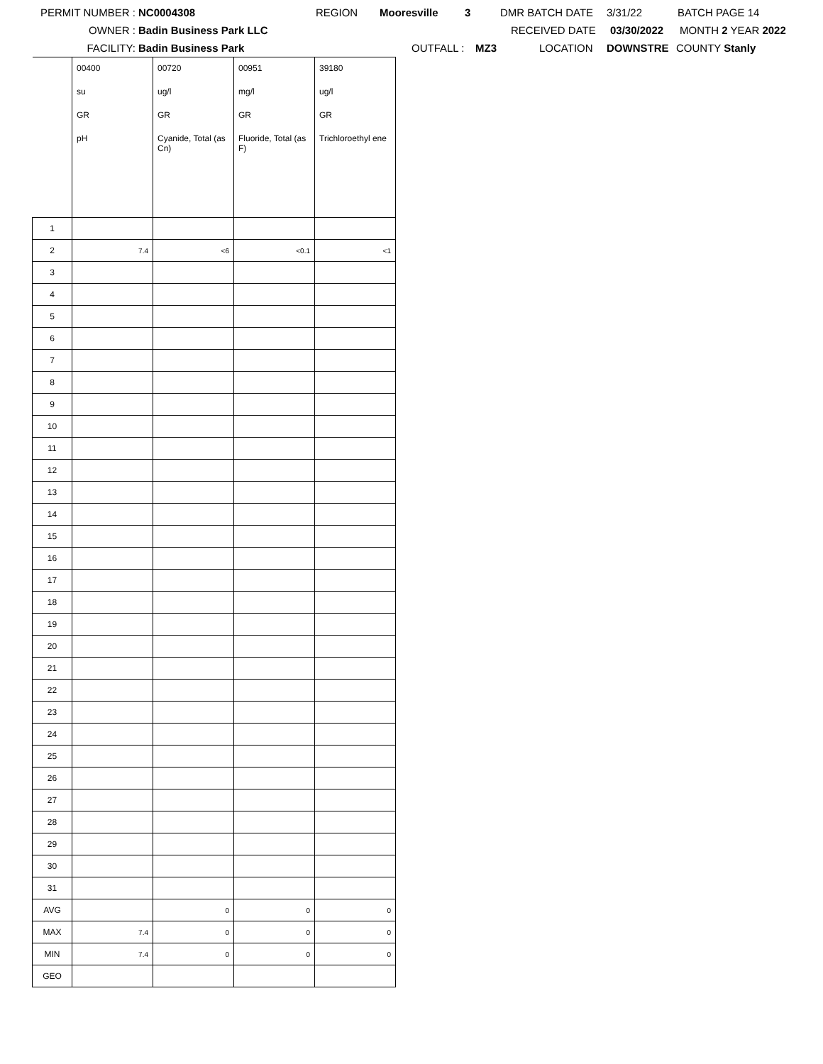PERMIT NUMBER : NC0004308 REGION Mooresville 3 DMR BATCH DATE 3/31/22 BATCH PAGE 14
OWNER : Badin Business Park LLC RECEIVED DATE 03/30/2022 MONTH 2 YEAR 2022
FACILITY: Badin Business Park OUTFALL : MZ3 LOCATION DOWNSTRE COUNTY Stanly
| | 00400 | 00720 | 00951 | 39180 |
| | su | ug/l | mg/l | ug/l |
| | GR | GR | GR | GR |
| | pH | Cyanide, Total (as Cn) | Fluoride, Total (as F) | Trichloroethyl ene |
| 1 | | | | |
| 2 | 7.4 | <6 | <0.1 | <1 |
| 3 | | | | |
| 4 | | | | |
| 5 | | | | |
| 6 | | | | |
| 7 | | | | |
| 8 | | | | |
| 9 | | | | |
| 10 | | | | |
| 11 | | | | |
| 12 | | | | |
| 13 | | | | |
| 14 | | | | |
| 15 | | | | |
| 16 | | | | |
| 17 | | | | |
| 18 | | | | |
| 19 | | | | |
| 20 | | | | |
| 21 | | | | |
| 22 | | | | |
| 23 | | | | |
| 24 | | | | |
| 25 | | | | |
| 26 | | | | |
| 27 | | | | |
| 28 | | | | |
| 29 | | | | |
| 30 | | | | |
| 31 | | | | |
| AVG | | 0 | 0 | 0 |
| MAX | 7.4 | 0 | 0 | 0 |
| MIN | 7.4 | 0 | 0 | 0 |
| GEO | | | | |